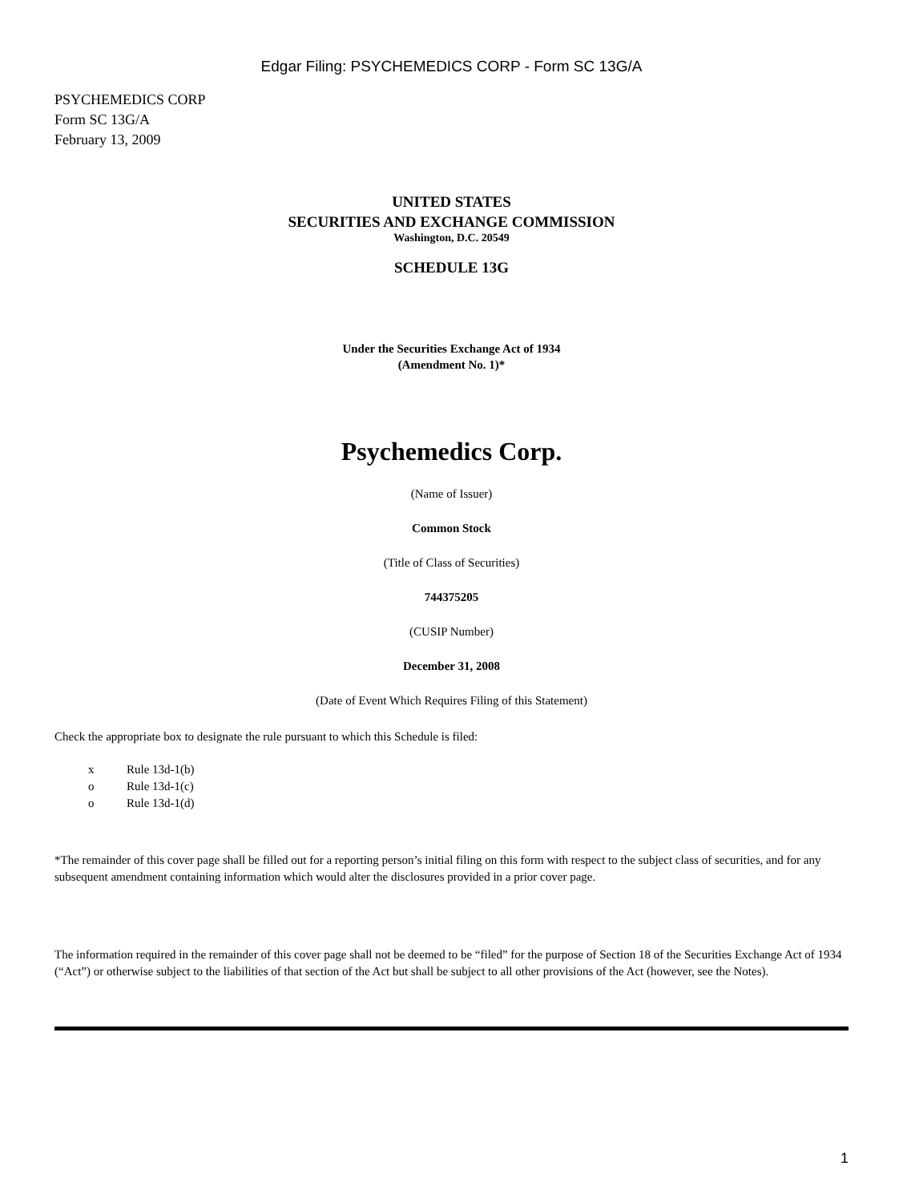Edgar Filing: PSYCHEMEDICS CORP - Form SC 13G/A
PSYCHEMEDICS CORP
Form SC 13G/A
February 13, 2009
UNITED STATES
SECURITIES AND EXCHANGE COMMISSION
Washington, D.C. 20549
SCHEDULE 13G
Under the Securities Exchange Act of 1934
(Amendment No. 1)*
Psychemedics Corp.
(Name of Issuer)
Common Stock
(Title of Class of Securities)
744375205
(CUSIP Number)
December 31, 2008
(Date of Event Which Requires Filing of this Statement)
Check the appropriate box to designate the rule pursuant to which this Schedule is filed:
x Rule 13d-1(b)
o Rule 13d-1(c)
o Rule 13d-1(d)
*The remainder of this cover page shall be filled out for a reporting person’s initial filing on this form with respect to the subject class of securities, and for any subsequent amendment containing information which would alter the disclosures provided in a prior cover page.
The information required in the remainder of this cover page shall not be deemed to be “filed” for the purpose of Section 18 of the Securities Exchange Act of 1934 (“Act”) or otherwise subject to the liabilities of that section of the Act but shall be subject to all other provisions of the Act (however, see the Notes).
1